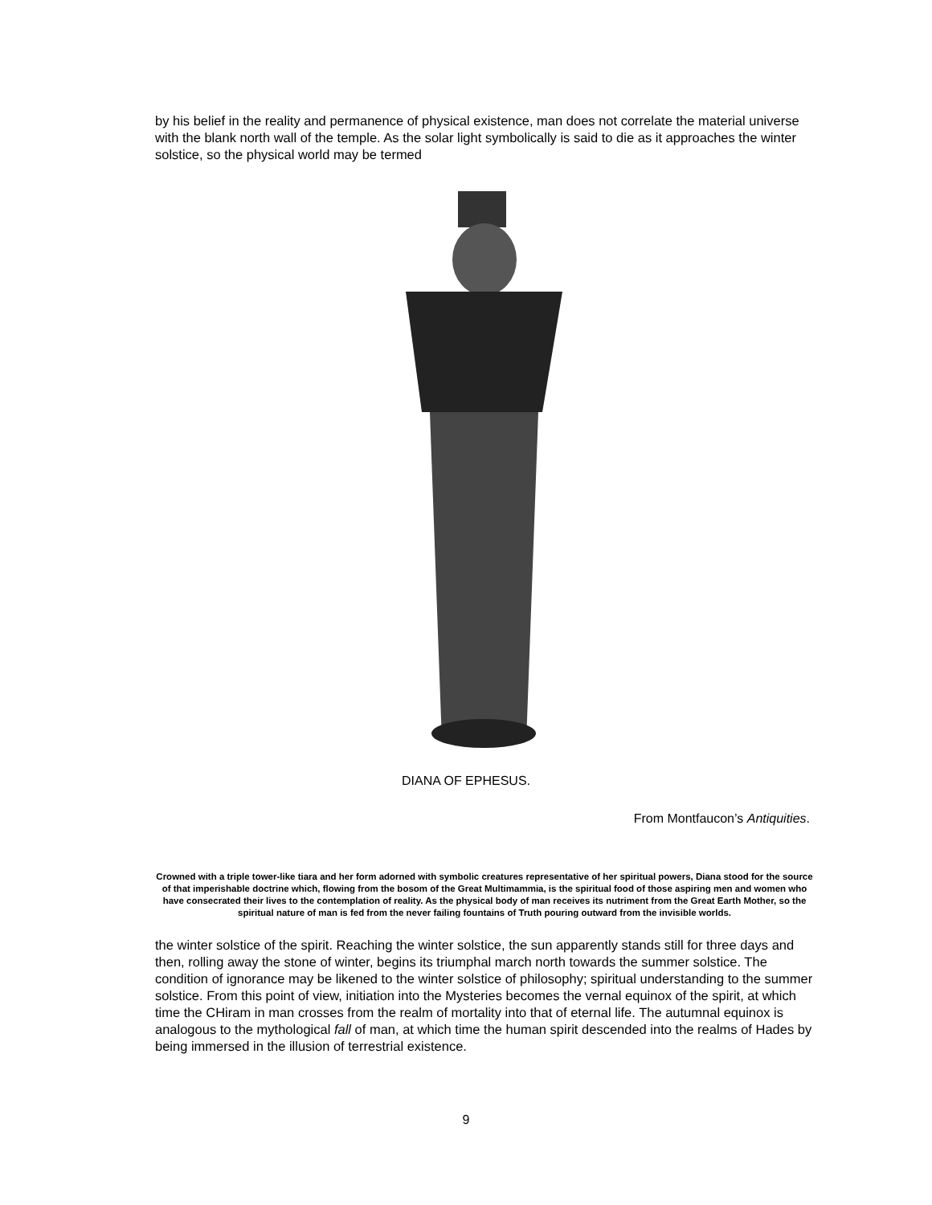by his belief in the reality and permanence of physical existence, man does not correlate the material universe with the blank north wall of the temple. As the solar light symbolically is said to die as it approaches the winter solstice, so the physical world may be termed
DIANA OF EPHESUS.
From Montfaucon’s Antiquities.
Crowned with a triple tower-like tiara and her form adorned with symbolic creatures representative of her spiritual powers, Diana stood for the source of that imperishable doctrine which, flowing from the bosom of the Great Multimammia, is the spiritual food of those aspiring men and women who have consecrated their lives to the contemplation of reality. As the physical body of man receives its nutriment from the Great Earth Mother, so the spiritual nature of man is fed from the never failing fountains of Truth pouring outward from the invisible worlds.
the winter solstice of the spirit. Reaching the winter solstice, the sun apparently stands still for three days and then, rolling away the stone of winter, begins its triumphal march north towards the summer solstice. The condition of ignorance may be likened to the winter solstice of philosophy; spiritual understanding to the summer solstice. From this point of view, initiation into the Mysteries becomes the vernal equinox of the spirit, at which time the CHiram in man crosses from the realm of mortality into that of eternal life. The autumnal equinox is analogous to the mythological fall of man, at which time the human spirit descended into the realms of Hades by being immersed in the illusion of terrestrial existence.
9